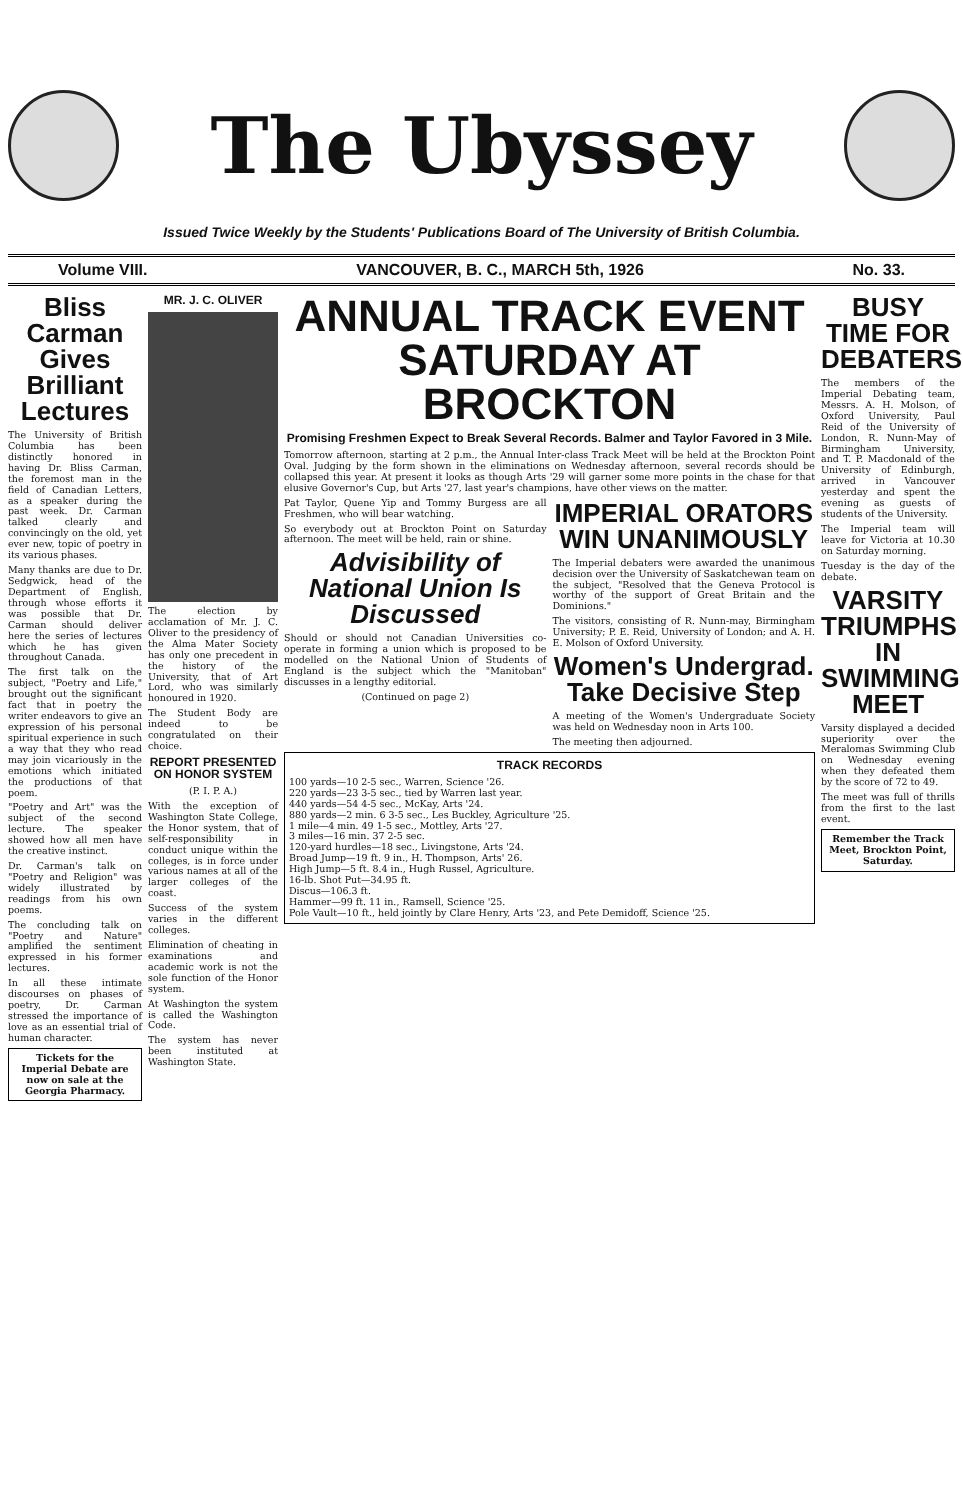The Ubyssey
Issued Twice Weekly by the Students' Publications Board of The University of British Columbia.
Volume VIII. VANCOUVER, B. C., MARCH 5th, 1926 No. 33.
Bliss Carman Gives Brilliant Lectures
The University of British Columbia has been distinctly honored in having Dr. Bliss Carman, the foremost man in the field of Canadian Letters, as a speaker during the past week. Dr. Carman talked clearly and convincingly on the old, yet ever new, topic of poetry in its various phases.
Many thanks are due to Dr. Sedgwick, head of the Department of English, through whose efforts it was possible that Dr. Carman should deliver here the series of lectures which he has given throughout Canada.
The first talk on the subject, "Poetry and Life," brought out the significant fact that in poetry the writer endeavors to give an expression of his personal spiritual experience in such a way that they who read may join vicariously in the emotions which initiated the productions of that poem.
"Poetry and Art" was the subject of the second lecture. The speaker showed how all men have the creative instinct.
Dr. Carman's talk on "Poetry and Religion" was widely illustrated by readings from his own poems.
The concluding talk on "Poetry and Nature" amplified the sentiment expressed in his former lectures.
In all these intimate discourses on phases of poetry, Dr. Carman stressed the importance of love as an essential trial of human character.
Tickets for the Imperial Debate are now on sale at the Georgia Pharmacy.
MR. J. C. OLIVER
The election by acclamation of Mr. J. C. Oliver to the presidency of the Alma Mater Society has only one precedent in the history of the University, that of Art Lord, who was similarly honoured in 1920.
The Student Body are indeed to be congratulated on their choice.
REPORT PRESENTED ON HONOR SYSTEM
(P. I. P. A.)
With the exception of Washington State College, the Honor system, that of self-responsibility in conduct unique within the colleges, is in force under various names at all of the larger colleges of the coast.
Success of the system varies in the different colleges.
Elimination of cheating in examinations and academic work is not the sole function of the Honor system.
At Washington the system is called the Washington Code.
The system has never been instituted at Washington State.
ANNUAL TRACK EVENT SATURDAY AT BROCKTON
Promising Freshmen Expect to Break Several Records. Balmer and Taylor Favored in 3 Mile.
Tomorrow afternoon, starting at 2 p.m., the Annual Inter-class Track Meet will be held at the Brockton Point Oval. Judging by the form shown in the eliminations on Wednesday afternoon, several records should be collapsed this year. At present it looks as though Arts '29 will garner some more points in the chase for that elusive Governor's Cup, but Arts '27, last year's champions, have other views on the matter.
Pat Taylor, Quene Yip and Tommy Burgess are all Freshmen, who will bear watching.
So everybody out at Brockton Point on Saturday afternoon. The meet will be held, rain or shine.
Advisibility of National Union Is Discussed
Should or should not Canadian Universities co-operate in forming a union which is proposed to be modelled on the National Union of Students of England is the subject which the "Manitoban" discusses in a lengthy editorial.
(Continued on page 2)
IMPERIAL ORATORS WIN UNANIMOUSLY
The Imperial debaters were awarded the unanimous decision over the University of Saskatchewan team on the subject, "Resolved that the Geneva Protocol is worthy of the support of Great Britain and the Dominions."
The visitors, consisting of R. Nunn-may, Birmingham University; P. E. Reid, University of London; and A. H. E. Molson of Oxford University.
Women's Undergrad. Take Decisive Step
A meeting of the Women's Undergraduate Society was held on Wednesday noon in Arts 100.
The meeting then adjourned.
TRACK RECORDS
100 yards—10 2-5 sec., Warren, Science '26.
220 yards—23 3-5 sec., tied by Warren last year.
440 yards—54 4-5 sec., McKay, Arts '24.
880 yards—2 min. 6 3-5 sec., Les Buckley, Agriculture '25.
1 mile—4 min. 49 1-5 sec., Mottley, Arts '27.
3 miles—16 min. 37 2-5 sec.
120-yard hurdles—18 sec., Livingstone, Arts '24.
Broad Jump—19 ft. 9 in., H. Thompson, Arts' 26.
High Jump—5 ft. 8.4 in., Hugh Russel, Agriculture.
16-lb. Shot Put—34.95 ft.
Discus—106.3 ft.
Hammer—99 ft. 11 in., Ramsell, Science '25.
Pole Vault—10 ft., held jointly by Clare Henry, Arts '23, and Pete Demidoff, Science '25.
BUSY TIME FOR DEBATERS
The members of the Imperial Debating team, Messrs. A. H. Molson, of Oxford University, Paul Reid of the University of London, R. Nunn-May of Birmingham University, and T. P. Macdonald of the University of Edinburgh, arrived in Vancouver yesterday and spent the evening as guests of students of the University.
The Imperial team will leave for Victoria at 10.30 on Saturday morning.
Tuesday is the day of the debate.
VARSITY TRIUMPHS IN SWIMMING MEET
Varsity displayed a decided superiority over the Meralomas Swimming Club on Wednesday evening when they defeated them by the score of 72 to 49.
The meet was full of thrills from the first to the last event.
Remember the Track Meet, Brockton Point, Saturday.